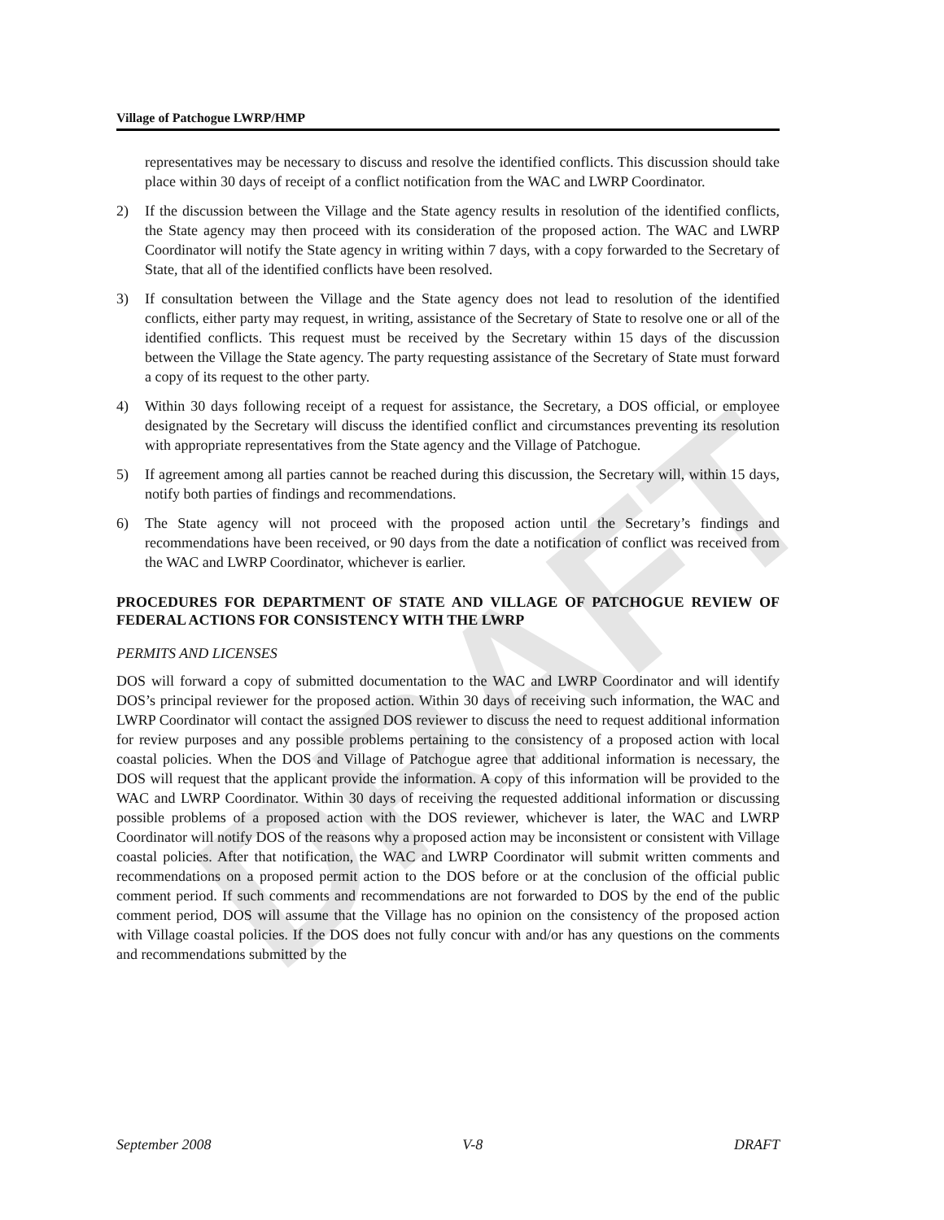DRAFT
Village of Patchogue LWRP/HMP
representatives may be necessary to discuss and resolve the identified conflicts. This discussion should take place within 30 days of receipt of a conflict notification from the WAC and LWRP Coordinator.
2) If the discussion between the Village and the State agency results in resolution of the identified conflicts, the State agency may then proceed with its consideration of the proposed action. The WAC and LWRP Coordinator will notify the State agency in writing within 7 days, with a copy forwarded to the Secretary of State, that all of the identified conflicts have been resolved.
3) If consultation between the Village and the State agency does not lead to resolution of the identified conflicts, either party may request, in writing, assistance of the Secretary of State to resolve one or all of the identified conflicts. This request must be received by the Secretary within 15 days of the discussion between the Village the State agency. The party requesting assistance of the Secretary of State must forward a copy of its request to the other party.
4) Within 30 days following receipt of a request for assistance, the Secretary, a DOS official, or employee designated by the Secretary will discuss the identified conflict and circumstances preventing its resolution with appropriate representatives from the State agency and the Village of Patchogue.
5) If agreement among all parties cannot be reached during this discussion, the Secretary will, within 15 days, notify both parties of findings and recommendations.
6) The State agency will not proceed with the proposed action until the Secretary’s findings and recommendations have been received, or 90 days from the date a notification of conflict was received from the WAC and LWRP Coordinator, whichever is earlier.
PROCEDURES FOR DEPARTMENT OF STATE AND VILLAGE OF PATCHOGUE REVIEW OF FEDERAL ACTIONS FOR CONSISTENCY WITH THE LWRP
PERMITS AND LICENSES
DOS will forward a copy of submitted documentation to the WAC and LWRP Coordinator and will identify DOS’s principal reviewer for the proposed action. Within 30 days of receiving such information, the WAC and LWRP Coordinator will contact the assigned DOS reviewer to discuss the need to request additional information for review purposes and any possible problems pertaining to the consistency of a proposed action with local coastal policies. When the DOS and Village of Patchogue agree that additional information is necessary, the DOS will request that the applicant provide the information. A copy of this information will be provided to the WAC and LWRP Coordinator. Within 30 days of receiving the requested additional information or discussing possible problems of a proposed action with the DOS reviewer, whichever is later, the WAC and LWRP Coordinator will notify DOS of the reasons why a proposed action may be inconsistent or consistent with Village coastal policies. After that notification, the WAC and LWRP Coordinator will submit written comments and recommendations on a proposed permit action to the DOS before or at the conclusion of the official public comment period. If such comments and recommendations are not forwarded to DOS by the end of the public comment period, DOS will assume that the Village has no opinion on the consistency of the proposed action with Village coastal policies. If the DOS does not fully concur with and/or has any questions on the comments and recommendations submitted by the
September 2008 V-8 DRAFT